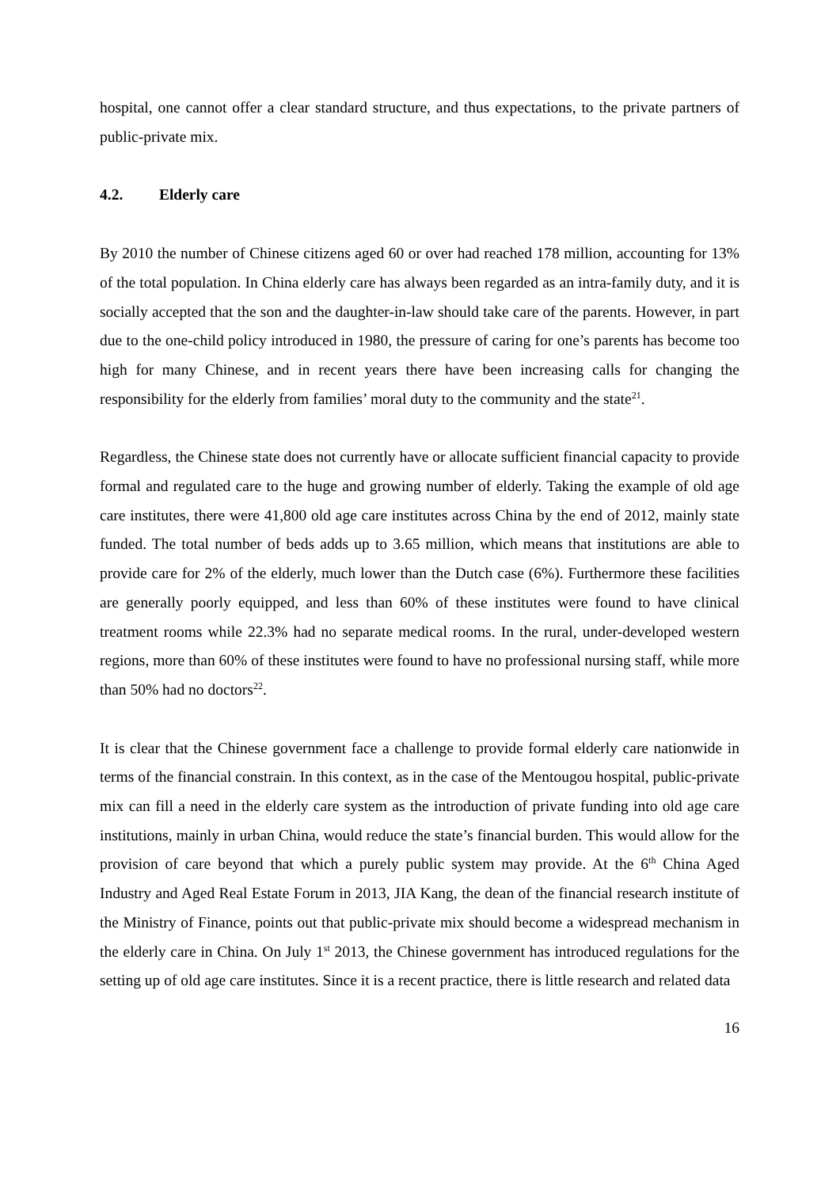hospital, one cannot offer a clear standard structure, and thus expectations, to the private partners of public-private mix.
4.2. Elderly care
By 2010 the number of Chinese citizens aged 60 or over had reached 178 million, accounting for 13% of the total population. In China elderly care has always been regarded as an intra-family duty, and it is socially accepted that the son and the daughter-in-law should take care of the parents. However, in part due to the one-child policy introduced in 1980, the pressure of caring for one’s parents has become too high for many Chinese, and in recent years there have been increasing calls for changing the responsibility for the elderly from families’ moral duty to the community and the state<sup>21</sup>.
Regardless, the Chinese state does not currently have or allocate sufficient financial capacity to provide formal and regulated care to the huge and growing number of elderly. Taking the example of old age care institutes, there were 41,800 old age care institutes across China by the end of 2012, mainly state funded. The total number of beds adds up to 3.65 million, which means that institutions are able to provide care for 2% of the elderly, much lower than the Dutch case (6%). Furthermore these facilities are generally poorly equipped, and less than 60% of these institutes were found to have clinical treatment rooms while 22.3% had no separate medical rooms. In the rural, under-developed western regions, more than 60% of these institutes were found to have no professional nursing staff, while more than 50% had no doctors<sup>22</sup>.
It is clear that the Chinese government face a challenge to provide formal elderly care nationwide in terms of the financial constrain. In this context, as in the case of the Mentougou hospital, public-private mix can fill a need in the elderly care system as the introduction of private funding into old age care institutions, mainly in urban China, would reduce the state’s financial burden. This would allow for the provision of care beyond that which a purely public system may provide. At the 6<sup>th</sup> China Aged Industry and Aged Real Estate Forum in 2013, JIA Kang, the dean of the financial research institute of the Ministry of Finance, points out that public-private mix should become a widespread mechanism in the elderly care in China. On July 1<sup>st</sup> 2013, the Chinese government has introduced regulations for the setting up of old age care institutes. Since it is a recent practice, there is little research and related data
16